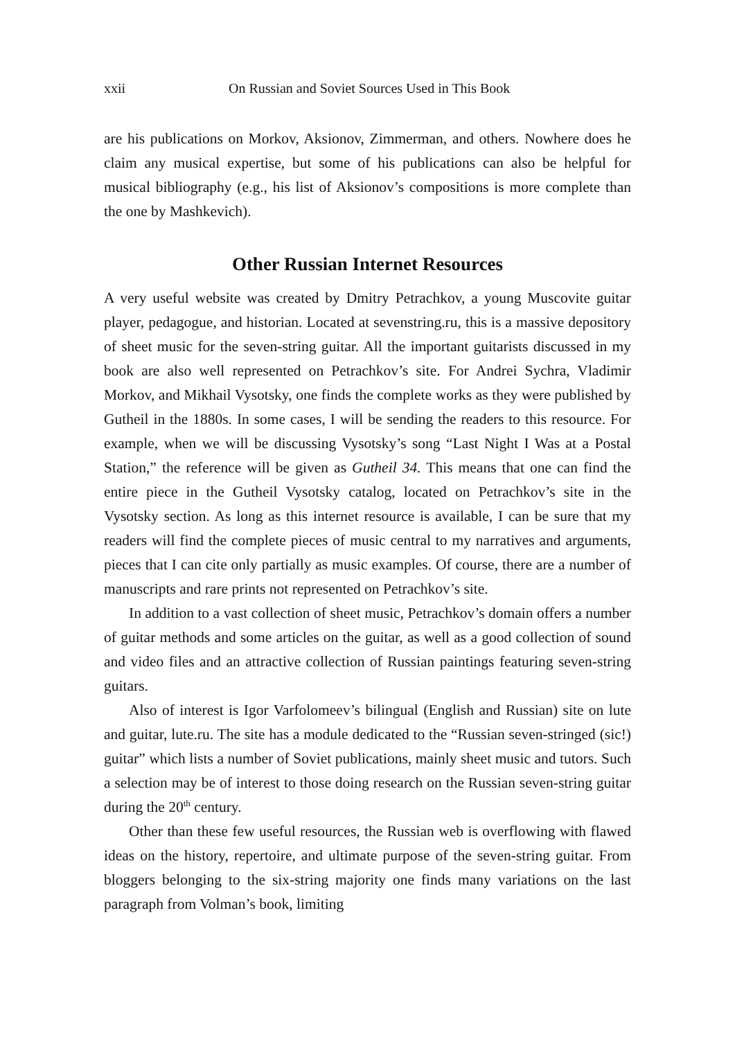xxii On Russian and Soviet Sources Used in This Book
are his publications on Morkov, Aksionov, Zimmerman, and others. Nowhere does he claim any musical expertise, but some of his publications can also be helpful for musical bibliography (e.g., his list of Aksionov’s compositions is more complete than the one by Mashkevich).
Other Russian Internet Resources
A very useful website was created by Dmitry Petrachkov, a young Muscovite guitar player, pedagogue, and historian. Located at sevenstring.ru, this is a massive depository of sheet music for the seven-string guitar. All the important guitarists discussed in my book are also well represented on Petrachkov’s site. For Andrei Sychra, Vladimir Morkov, and Mikhail Vysotsky, one finds the complete works as they were published by Gutheil in the 1880s. In some cases, I will be sending the readers to this resource. For example, when we will be discussing Vysotsky’s song “Last Night I Was at a Postal Station,” the reference will be given as Gutheil 34. This means that one can find the entire piece in the Gutheil Vysotsky catalog, located on Petrachkov’s site in the Vysotsky section. As long as this internet resource is available, I can be sure that my readers will find the complete pieces of music central to my narratives and arguments, pieces that I can cite only partially as music examples. Of course, there are a number of manuscripts and rare prints not represented on Petrachkov’s site.
In addition to a vast collection of sheet music, Petrachkov’s domain offers a number of guitar methods and some articles on the guitar, as well as a good collection of sound and video files and an attractive collection of Russian paintings featuring seven-string guitars.
Also of interest is Igor Varfolomeev’s bilingual (English and Russian) site on lute and guitar, lute.ru. The site has a module dedicated to the “Russian seven-stringed (sic!) guitar” which lists a number of Soviet publications, mainly sheet music and tutors. Such a selection may be of interest to those doing research on the Russian seven-string guitar during the 20<sup>th</sup> century.
Other than these few useful resources, the Russian web is overflowing with flawed ideas on the history, repertoire, and ultimate purpose of the seven-string guitar. From bloggers belonging to the six-string majority one finds many variations on the last paragraph from Volman’s book, limiting